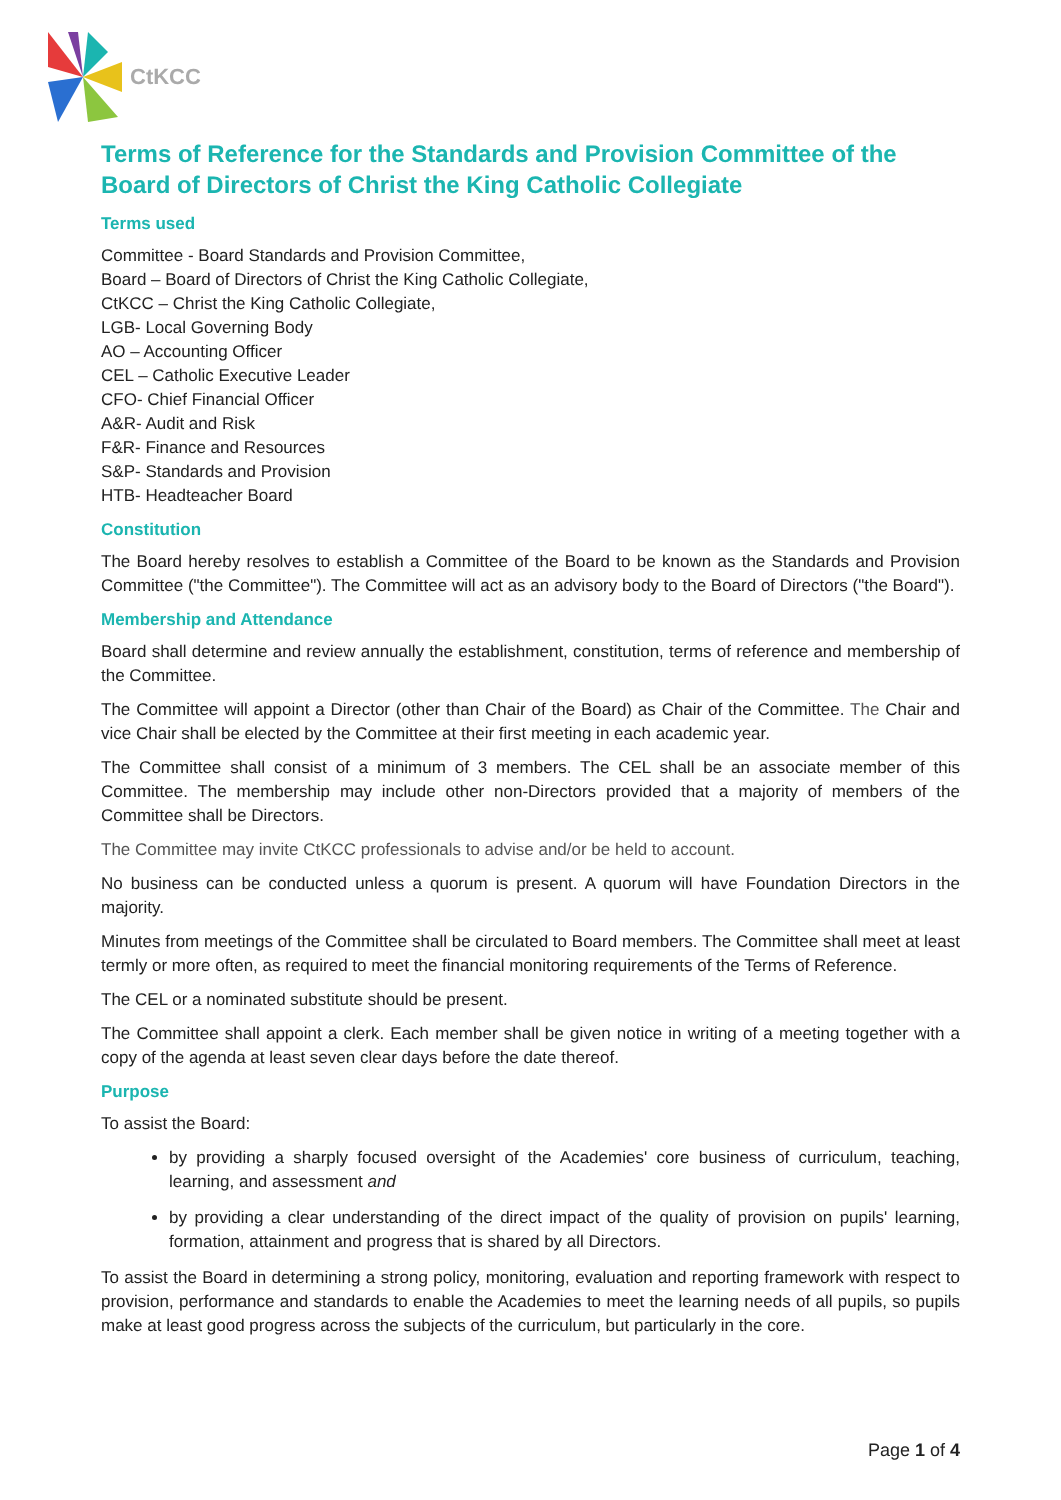CtKCC
Terms of Reference for the Standards and Provision Committee of the Board of Directors of Christ the King Catholic Collegiate
Terms used
Committee - Board Standards and Provision Committee,
Board – Board of Directors of Christ the King Catholic Collegiate,
CtKCC – Christ the King Catholic Collegiate,
LGB- Local Governing Body
AO – Accounting Officer
CEL – Catholic Executive Leader
CFO- Chief Financial Officer
A&R- Audit and Risk
F&R- Finance and Resources
S&P- Standards and Provision
HTB- Headteacher Board
Constitution
The Board hereby resolves to establish a Committee of the Board to be known as the Standards and Provision Committee ("the Committee"). The Committee will act as an advisory body to the Board of Directors ("the Board").
Membership and Attendance
Board shall determine and review annually the establishment, constitution, terms of reference and membership of the Committee.
The Committee will appoint a Director (other than Chair of the Board) as Chair of the Committee. The Chair and vice Chair shall be elected by the Committee at their first meeting in each academic year.
The Committee shall consist of a minimum of 3 members. The CEL shall be an associate member of this Committee. The membership may include other non-Directors provided that a majority of members of the Committee shall be Directors.
The Committee may invite CtKCC professionals to advise and/or be held to account.
No business can be conducted unless a quorum is present. A quorum will have Foundation Directors in the majority.
Minutes from meetings of the Committee shall be circulated to Board members. The Committee shall meet at least termly or more often, as required to meet the financial monitoring requirements of the Terms of Reference.
The CEL or a nominated substitute should be present.
The Committee shall appoint a clerk. Each member shall be given notice in writing of a meeting together with a copy of the agenda at least seven clear days before the date thereof.
Purpose
To assist the Board:
by providing a sharply focused oversight of the Academies' core business of curriculum, teaching, learning, and assessment and
by providing a clear understanding of the direct impact of the quality of provision on pupils' learning, formation, attainment and progress that is shared by all Directors.
To assist the Board in determining a strong policy, monitoring, evaluation and reporting framework with respect to provision, performance and standards to enable the Academies to meet the learning needs of all pupils, so pupils make at least good progress across the subjects of the curriculum, but particularly in the core.
Page 1 of 4